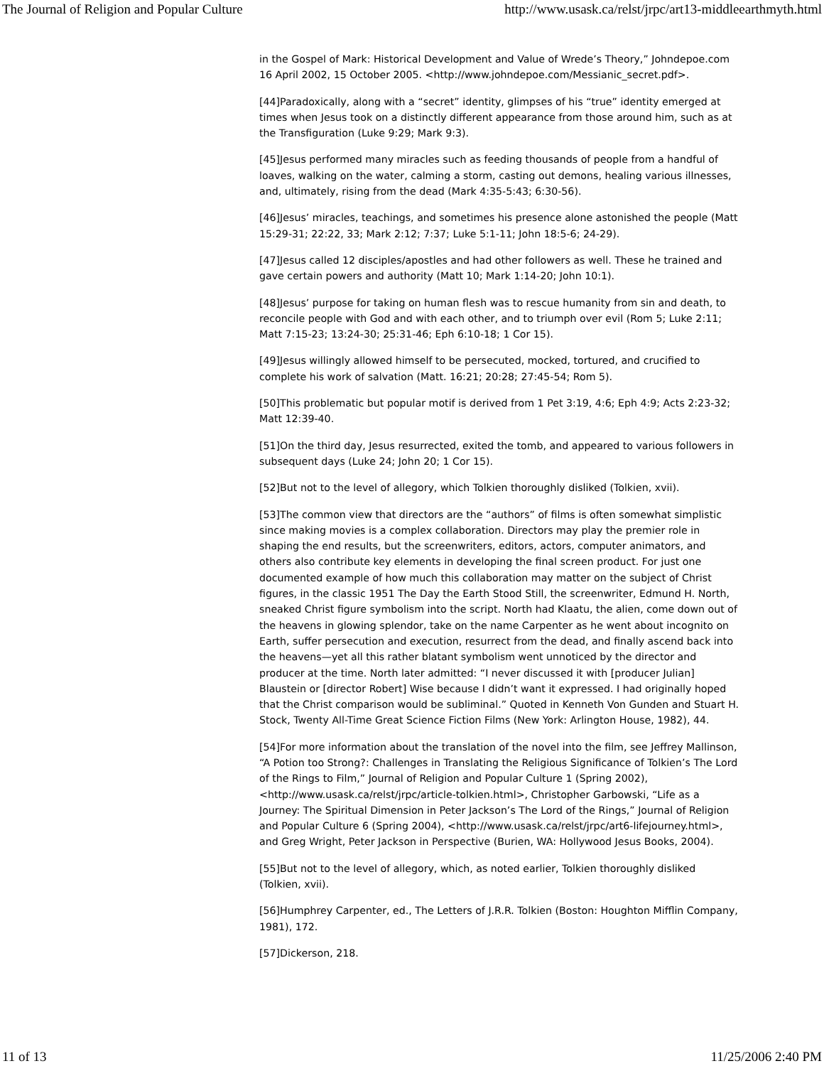The Journal of Religion and Popular Culture http://www.usask.ca/relst/jrpc/art13-middleearthmyth.html
in the Gospel of Mark: Historical Development and Value of Wrede’s Theory,” Johndepoe.com 16 April 2002, 15 October 2005. <http://www.johndepoe.com/Messianic_secret.pdf>.
[44]Paradoxically, along with a “secret” identity, glimpses of his “true” identity emerged at times when Jesus took on a distinctly different appearance from those around him, such as at the Transfiguration (Luke 9:29; Mark 9:3).
[45]Jesus performed many miracles such as feeding thousands of people from a handful of loaves, walking on the water, calming a storm, casting out demons, healing various illnesses, and, ultimately, rising from the dead (Mark 4:35-5:43; 6:30-56).
[46]Jesus’ miracles, teachings, and sometimes his presence alone astonished the people (Matt 15:29-31; 22:22, 33; Mark 2:12; 7:37; Luke 5:1-11; John 18:5-6; 24-29).
[47]Jesus called 12 disciples/apostles and had other followers as well. These he trained and gave certain powers and authority (Matt 10; Mark 1:14-20; John 10:1).
[48]Jesus’ purpose for taking on human flesh was to rescue humanity from sin and death, to reconcile people with God and with each other, and to triumph over evil (Rom 5; Luke 2:11; Matt 7:15-23; 13:24-30; 25:31-46; Eph 6:10-18; 1 Cor 15).
[49]Jesus willingly allowed himself to be persecuted, mocked, tortured, and crucified to complete his work of salvation (Matt. 16:21; 20:28; 27:45-54; Rom 5).
[50]This problematic but popular motif is derived from 1 Pet 3:19, 4:6; Eph 4:9; Acts 2:23-32; Matt 12:39-40.
[51]On the third day, Jesus resurrected, exited the tomb, and appeared to various followers in subsequent days (Luke 24; John 20; 1 Cor 15).
[52]But not to the level of allegory, which Tolkien thoroughly disliked (Tolkien, xvii).
[53]The common view that directors are the “authors” of films is often somewhat simplistic since making movies is a complex collaboration. Directors may play the premier role in shaping the end results, but the screenwriters, editors, actors, computer animators, and others also contribute key elements in developing the final screen product. For just one documented example of how much this collaboration may matter on the subject of Christ figures, in the classic 1951 The Day the Earth Stood Still, the screenwriter, Edmund H. North, sneaked Christ figure symbolism into the script. North had Klaatu, the alien, come down out of the heavens in glowing splendor, take on the name Carpenter as he went about incognito on Earth, suffer persecution and execution, resurrect from the dead, and finally ascend back into the heavens—yet all this rather blatant symbolism went unnoticed by the director and producer at the time. North later admitted: “I never discussed it with [producer Julian] Blaustein or [director Robert] Wise because I didn’t want it expressed. I had originally hoped that the Christ comparison would be subliminal.” Quoted in Kenneth Von Gunden and Stuart H. Stock, Twenty All-Time Great Science Fiction Films (New York: Arlington House, 1982), 44.
[54]For more information about the translation of the novel into the film, see Jeffrey Mallinson, “A Potion too Strong?: Challenges in Translating the Religious Significance of Tolkien’s The Lord of the Rings to Film,” Journal of Religion and Popular Culture 1 (Spring 2002), <http://www.usask.ca/relst/jrpc/article-tolkien.html>, Christopher Garbowski, “Life as a Journey: The Spiritual Dimension in Peter Jackson’s The Lord of the Rings,” Journal of Religion and Popular Culture 6 (Spring 2004), <http://www.usask.ca/relst/jrpc/art6-lifejourney.html>, and Greg Wright, Peter Jackson in Perspective (Burien, WA: Hollywood Jesus Books, 2004).
[55]But not to the level of allegory, which, as noted earlier, Tolkien thoroughly disliked (Tolkien, xvii).
[56]Humphrey Carpenter, ed., The Letters of J.R.R. Tolkien (Boston: Houghton Mifflin Company, 1981), 172.
[57]Dickerson, 218.
11 of 13 11/25/2006 2:40 PM